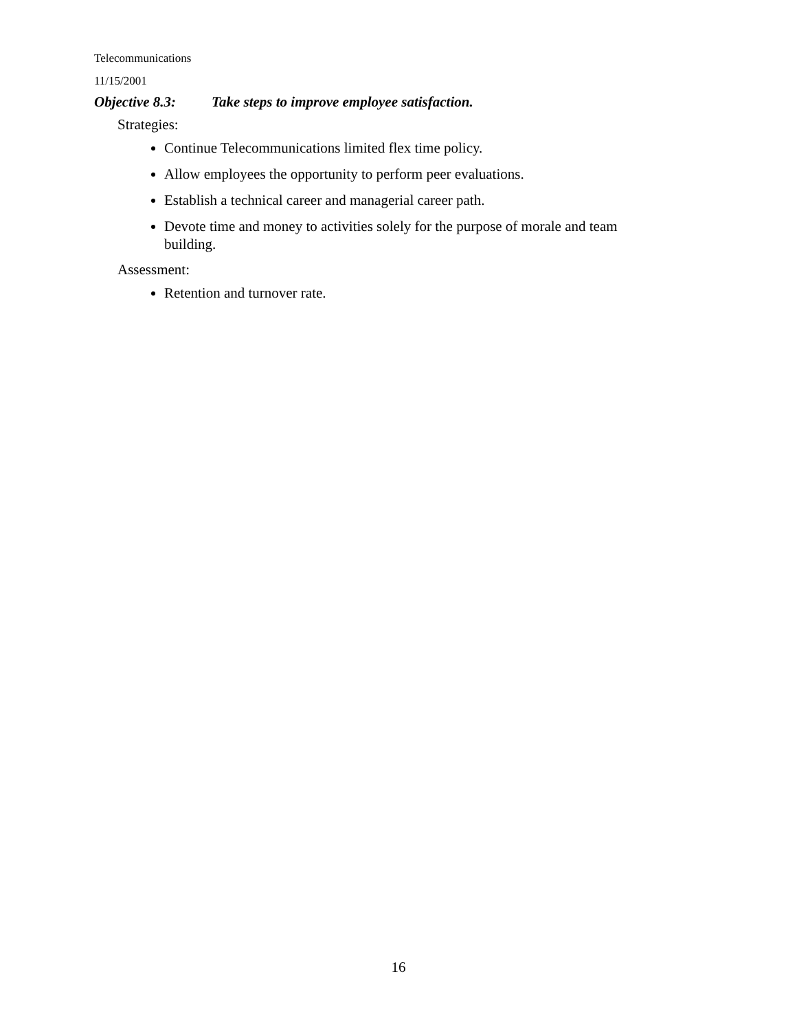Telecommunications
11/15/2001
Objective 8.3: Take steps to improve employee satisfaction.
Strategies:
Continue Telecommunications limited flex time policy.
Allow employees the opportunity to perform peer evaluations.
Establish a technical career and managerial career path.
Devote time and money to activities solely for the purpose of morale and team building.
Assessment:
Retention and turnover rate.
16